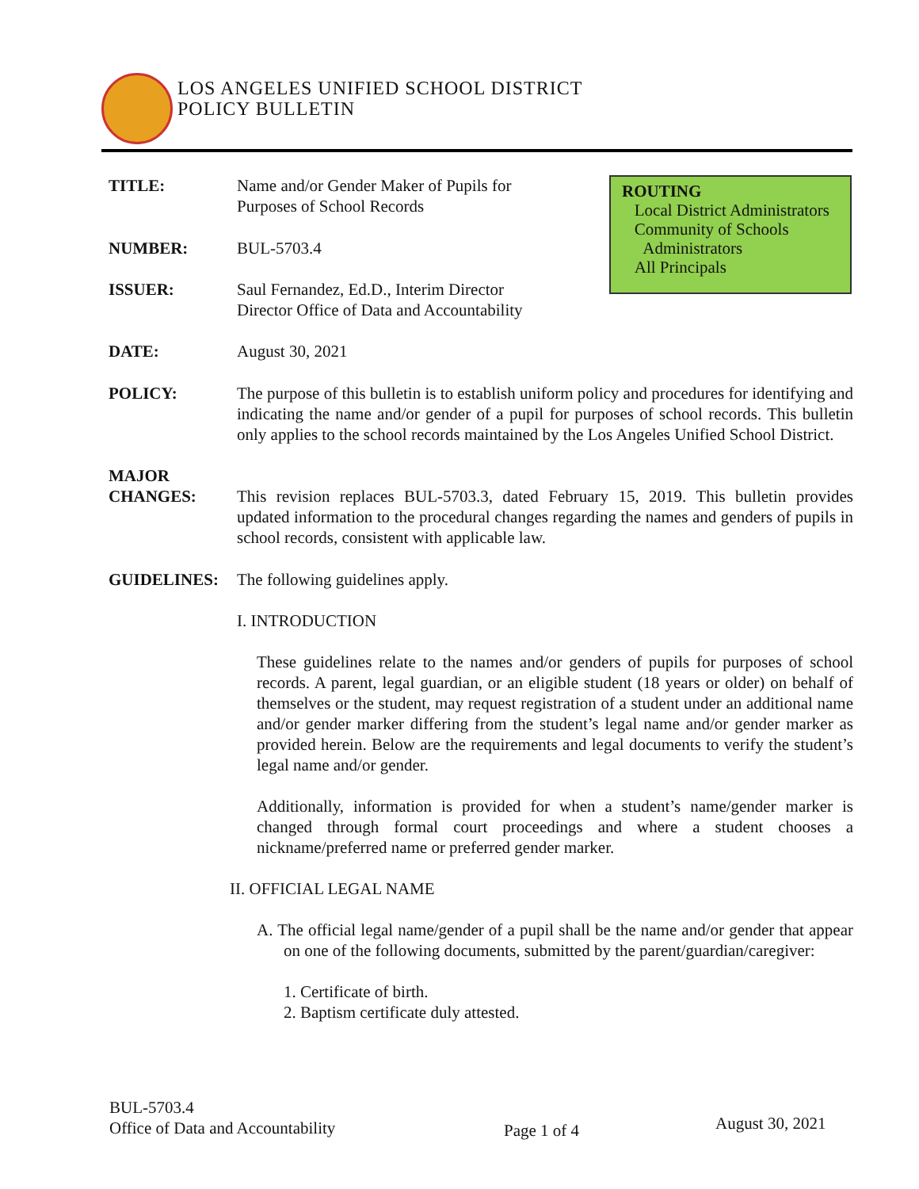LOS ANGELES UNIFIED SCHOOL DISTRICT
POLICY BULLETIN
ROUTING
Local District Administrators
Community of Schools
Administrators
All Principals
TITLE:
Name and/or Gender Maker of Pupils for
Purposes of School Records
NUMBER:
BUL-5703.4
ISSUER:
Saul Fernandez, Ed.D., Interim Director
Director Office of Data and Accountability
DATE:
August 30, 2021
POLICY:
The purpose of this bulletin is to establish uniform policy and procedures for identifying and indicating the name and/or gender of a pupil for purposes of school records. This bulletin only applies to the school records maintained by the Los Angeles Unified School District.
MAJOR
CHANGES:
This revision replaces BUL-5703.3, dated February 15, 2019. This bulletin provides updated information to the procedural changes regarding the names and genders of pupils in school records, consistent with applicable law.
GUIDELINES:
The following guidelines apply.
I. INTRODUCTION
These guidelines relate to the names and/or genders of pupils for purposes of school records. A parent, legal guardian, or an eligible student (18 years or older) on behalf of themselves or the student, may request registration of a student under an additional name and/or gender marker differing from the student’s legal name and/or gender marker as provided herein. Below are the requirements and legal documents to verify the student’s legal name and/or gender.
Additionally, information is provided for when a student’s name/gender marker is changed through formal court proceedings and where a student chooses a nickname/preferred name or preferred gender marker.
II. OFFICIAL LEGAL NAME
A. The official legal name/gender of a pupil shall be the name and/or gender that appear on one of the following documents, submitted by the parent/guardian/caregiver:
1. Certificate of birth.
2. Baptism certificate duly attested.
BUL-5703.4
Office of Data and Accountability
Page 1 of 4 August 30, 2021